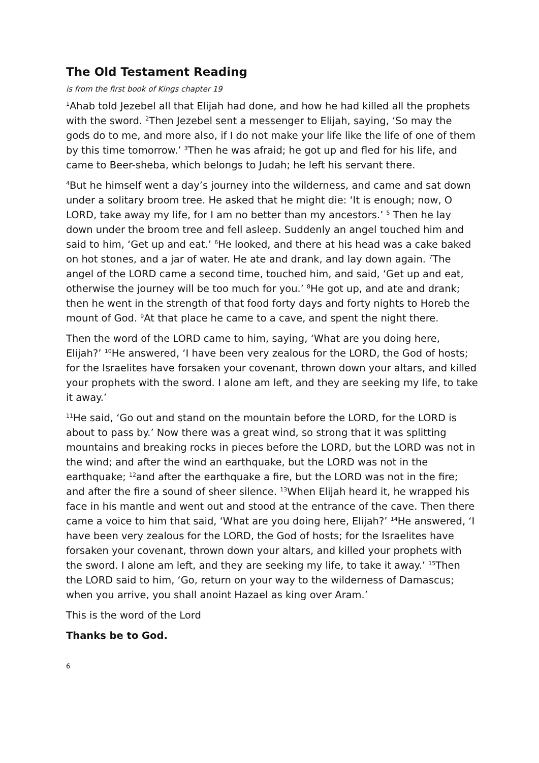The Old Testament Reading
is from the first book of Kings chapter 19
<sup>1</sup> Ahab told Jezebel all that Elijah had done, and how he had killed all the prophets with the sword. <sup>2</sup>Then Jezebel sent a messenger to Elijah, saying, ‘So may the gods do to me, and more also, if I do not make your life like the life of one of them by this time tomorrow.’ <sup>3</sup>Then he was afraid; he got up and fled for his life, and came to Beer-sheba, which belongs to Judah; he left his servant there.
<sup>4</sup> But he himself went a day’s journey into the wilderness, and came and sat down under a solitary broom tree. He asked that he might die: ‘It is enough; now, O LORD, take away my life, for I am no better than my ancestors.’ <sup>5</sup> Then he lay down under the broom tree and fell asleep. Suddenly an angel touched him and said to him, ‘Get up and eat.’ <sup>6</sup>He looked, and there at his head was a cake baked on hot stones, and a jar of water. He ate and drank, and lay down again. <sup>7</sup>The angel of the LORD came a second time, touched him, and said, ‘Get up and eat, otherwise the journey will be too much for you.’ <sup>8</sup>He got up, and ate and drank; then he went in the strength of that food forty days and forty nights to Horeb the mount of God. <sup>9</sup>At that place he came to a cave, and spent the night there.
Then the word of the LORD came to him, saying, ‘What are you doing here, Elijah?’ <sup>10</sup>He answered, ‘I have been very zealous for the LORD, the God of hosts; for the Israelites have forsaken your covenant, thrown down your altars, and killed your prophets with the sword. I alone am left, and they are seeking my life, to take it away.’
<sup>11</sup>He said, ‘Go out and stand on the mountain before the LORD, for the LORD is about to pass by.’ Now there was a great wind, so strong that it was splitting mountains and breaking rocks in pieces before the LORD, but the LORD was not in the wind; and after the wind an earthquake, but the LORD was not in the earthquake; <sup>12</sup>and after the earthquake a fire, but the LORD was not in the fire; and after the fire a sound of sheer silence. <sup>13</sup>When Elijah heard it, he wrapped his face in his mantle and went out and stood at the entrance of the cave. Then there came a voice to him that said, ‘What are you doing here, Elijah?’ <sup>14</sup>He answered, ‘I have been very zealous for the LORD, the God of hosts; for the Israelites have forsaken your covenant, thrown down your altars, and killed your prophets with the sword. I alone am left, and they are seeking my life, to take it away.’ <sup>15</sup>Then the LORD said to him, ‘Go, return on your way to the wilderness of Damascus; when you arrive, you shall anoint Hazael as king over Aram.’
This is the word of the Lord
Thanks be to God.
6